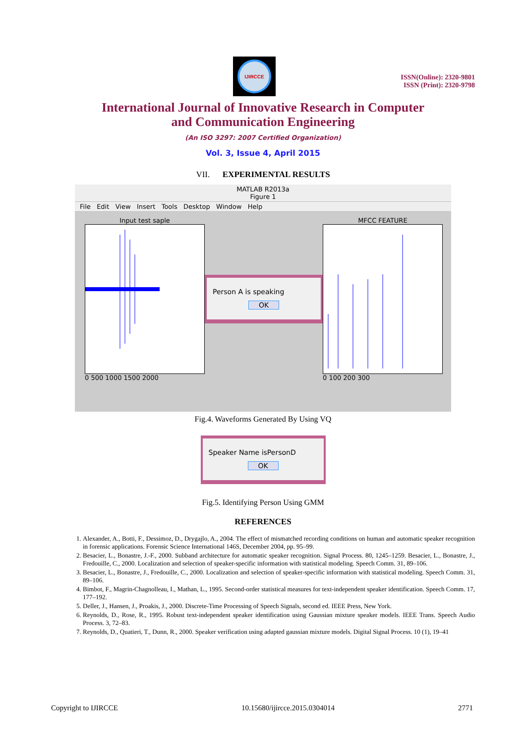IJIRCCE
ISSN(Online): 2320-9801
ISSN (Print): 2320-9798
International Journal of Innovative Research in Computer
and Communication Engineering
(An ISO 3297: 2007 Certified Organization)
Vol. 3, Issue 4, April 2015
VII. EXPERIMENTAL RESULTS
MATLAB R2013a
Figure 1
File Edit View Insert Tools Desktop Window Help
Input test saple
0 500 1000 1500 2000
Person A is speaking
OK
MFCC FEATURE
0 100 200 300
Fig.4. Waveforms Generated By Using VQ
Speaker Name isPersonD
OK
Fig.5. Identifying Person Using GMM
REFERENCES
1. Alexander, A., Botti, F., Dessimoz, D., Drygajlo, A., 2004. The effect of mismatched recording conditions on human and automatic speaker recognition in forensic applications. Forensic Science International 146S, December 2004, pp. 95–99.
2. Besacier, L., Bonastre, J.-F., 2000. Subband architecture for automatic speaker recognition. Signal Process. 80, 1245–1259. Besacier, L., Bonastre, J., Fredouille, C., 2000. Localization and selection of speaker-specific information with statistical modeling. Speech Comm. 31, 89–106.
3. Besacier, L., Bonastre, J., Fredouille, C., 2000. Localization and selection of speaker-specific information with statistical modeling. Speech Comm. 31, 89–106.
4. Bimbot, F., Magrin-Chagnolleau, I., Mathan, L., 1995. Second-order statistical measures for text-independent speaker identification. Speech Comm. 17, 177–192.
5. Deller, J., Hansen, J., Proakis, J., 2000. Discrete-Time Processing of Speech Signals, second ed. IEEE Press, New York.
6. Reynolds, D., Rose, R., 1995. Robust text-independent speaker identification using Gaussian mixture speaker models. IEEE Trans. Speech Audio Process. 3, 72–83.
7. Reynolds, D., Quatieri, T., Dunn, R., 2000. Speaker verification using adapted gaussian mixture models. Digital Signal Process. 10 (1), 19–41
Copyright to IJIRCCE 10.15680/ijircce.2015.0304014 2771